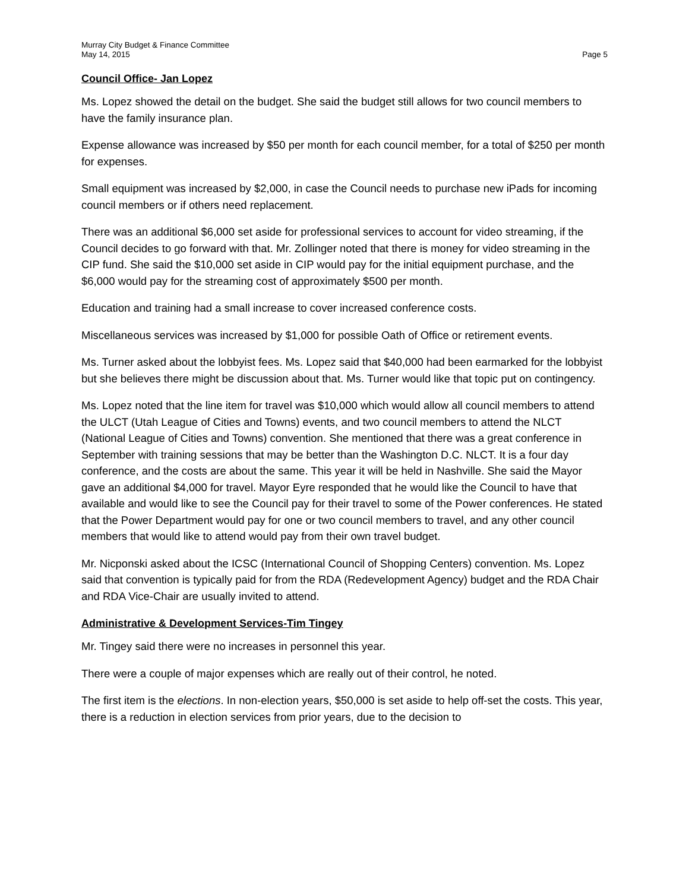Murray City Budget & Finance Committee
May 14, 2015
Page 5
Council Office- Jan Lopez
Ms. Lopez showed the detail on the budget. She said the budget still allows for two council members to have the family insurance plan.
Expense allowance was increased by $50 per month for each council member, for a total of $250 per month for expenses.
Small equipment was increased by $2,000, in case the Council needs to purchase new iPads for incoming council members or if others need replacement.
There was an additional $6,000 set aside for professional services to account for video streaming, if the Council decides to go forward with that. Mr. Zollinger noted that there is money for video streaming in the CIP fund. She said the $10,000 set aside in CIP would pay for the initial equipment purchase, and the $6,000 would pay for the streaming cost of approximately $500 per month.
Education and training had a small increase to cover increased conference costs.
Miscellaneous services was increased by $1,000 for possible Oath of Office or retirement events.
Ms. Turner asked about the lobbyist fees. Ms. Lopez said that $40,000 had been earmarked for the lobbyist but she believes there might be discussion about that. Ms. Turner would like that topic put on contingency.
Ms. Lopez noted that the line item for travel was $10,000 which would allow all council members to attend the ULCT (Utah League of Cities and Towns) events, and two council members to attend the NLCT (National League of Cities and Towns) convention. She mentioned that there was a great conference in September with training sessions that may be better than the Washington D.C. NLCT. It is a four day conference, and the costs are about the same. This year it will be held in Nashville. She said the Mayor gave an additional $4,000 for travel. Mayor Eyre responded that he would like the Council to have that available and would like to see the Council pay for their travel to some of the Power conferences. He stated that the Power Department would pay for one or two council members to travel, and any other council members that would like to attend would pay from their own travel budget.
Mr. Nicponski asked about the ICSC (International Council of Shopping Centers) convention. Ms. Lopez said that convention is typically paid for from the RDA (Redevelopment Agency) budget and the RDA Chair and RDA Vice-Chair are usually invited to attend.
Administrative & Development Services-Tim Tingey
Mr. Tingey said there were no increases in personnel this year.
There were a couple of major expenses which are really out of their control, he noted.
The first item is the elections. In non-election years, $50,000 is set aside to help off-set the costs. This year, there is a reduction in election services from prior years, due to the decision to